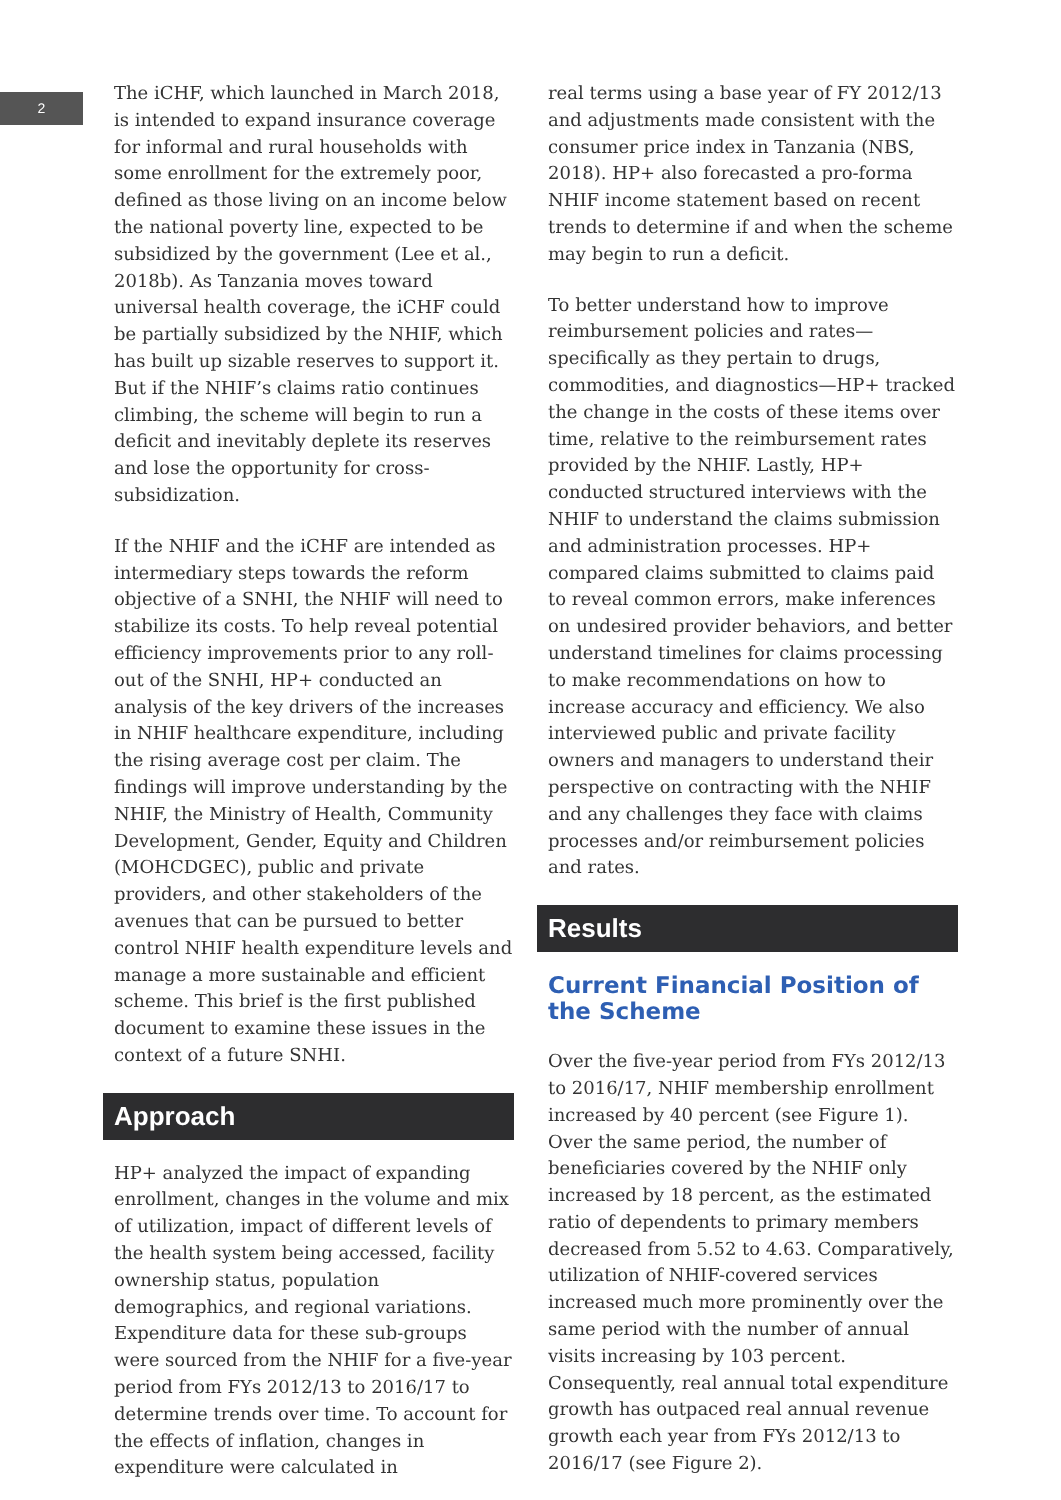2
The iCHF, which launched in March 2018, is intended to expand insurance coverage for informal and rural households with some enrollment for the extremely poor, defined as those living on an income below the national poverty line, expected to be subsidized by the government (Lee et al., 2018b). As Tanzania moves toward universal health coverage, the iCHF could be partially subsidized by the NHIF, which has built up sizable reserves to support it. But if the NHIF’s claims ratio continues climbing, the scheme will begin to run a deficit and inevitably deplete its reserves and lose the opportunity for cross-subsidization.
If the NHIF and the iCHF are intended as intermediary steps towards the reform objective of a SNHI, the NHIF will need to stabilize its costs. To help reveal potential efficiency improvements prior to any roll-out of the SNHI, HP+ conducted an analysis of the key drivers of the increases in NHIF healthcare expenditure, including the rising average cost per claim. The findings will improve understanding by the NHIF, the Ministry of Health, Community Development, Gender, Equity and Children (MOHCDGEC), public and private providers, and other stakeholders of the avenues that can be pursued to better control NHIF health expenditure levels and manage a more sustainable and efficient scheme. This brief is the first published document to examine these issues in the context of a future SNHI.
Approach
HP+ analyzed the impact of expanding enrollment, changes in the volume and mix of utilization, impact of different levels of the health system being accessed, facility ownership status, population demographics, and regional variations. Expenditure data for these sub-groups were sourced from the NHIF for a five-year period from FYs 2012/13 to 2016/17 to determine trends over time. To account for the effects of inflation, changes in expenditure were calculated in
real terms using a base year of FY 2012/13 and adjustments made consistent with the consumer price index in Tanzania (NBS, 2018). HP+ also forecasted a pro-forma NHIF income statement based on recent trends to determine if and when the scheme may begin to run a deficit.
To better understand how to improve reimbursement policies and rates—specifically as they pertain to drugs, commodities, and diagnostics—HP+ tracked the change in the costs of these items over time, relative to the reimbursement rates provided by the NHIF. Lastly, HP+ conducted structured interviews with the NHIF to understand the claims submission and administration processes. HP+ compared claims submitted to claims paid to reveal common errors, make inferences on undesired provider behaviors, and better understand timelines for claims processing to make recommendations on how to increase accuracy and efficiency. We also interviewed public and private facility owners and managers to understand their perspective on contracting with the NHIF and any challenges they face with claims processes and/or reimbursement policies and rates.
Results
Current Financial Position of the Scheme
Over the five-year period from FYs 2012/13 to 2016/17, NHIF membership enrollment increased by 40 percent (see Figure 1). Over the same period, the number of beneficiaries covered by the NHIF only increased by 18 percent, as the estimated ratio of dependents to primary members decreased from 5.52 to 4.63. Comparatively, utilization of NHIF-covered services increased much more prominently over the same period with the number of annual visits increasing by 103 percent. Consequently, real annual total expenditure growth has outpaced real annual revenue growth each year from FYs 2012/13 to 2016/17 (see Figure 2).